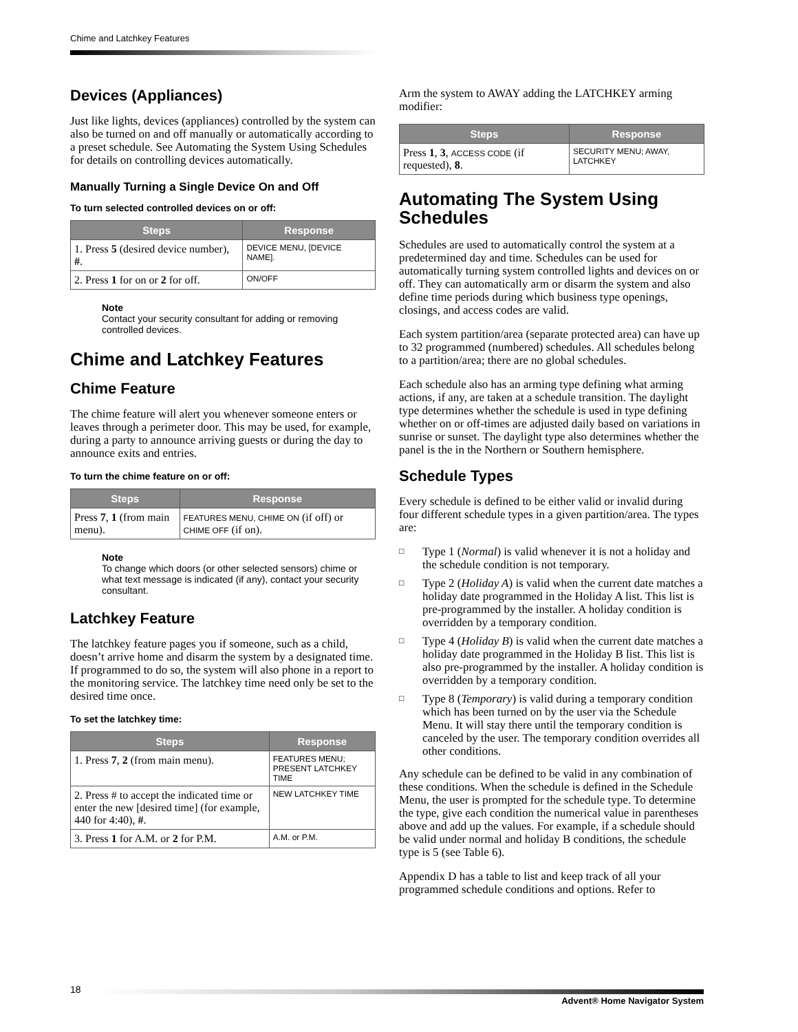Chime and Latchkey Features
Devices (Appliances)
Just like lights, devices (appliances) controlled by the system can also be turned on and off manually or automatically according to a preset schedule. See Automating the System Using Schedules for details on controlling devices automatically.
Manually Turning a Single Device On and Off
To turn selected controlled devices on or off:
| Steps | Response |
| --- | --- |
| 1. Press 5 (desired device number), # . | DEVICE MENU, [DEVICE NAME]. |
| 2. Press 1 for on or 2 for off. | ON/OFF |
Note
Contact your security consultant for adding or removing controlled devices.
Chime and Latchkey Features
Chime Feature
The chime feature will alert you whenever someone enters or leaves through a perimeter door. This may be used, for example, during a party to announce arriving guests or during the day to announce exits and entries.
To turn the chime feature on or off:
| Steps | Response |
| --- | --- |
| Press 7 , 1 (from main menu). | FEATURES MENU, CHIME ON (if off) or CHIME OFF (if on). |
Note
To change which doors (or other selected sensors) chime or what text message is indicated (if any), contact your security consultant.
Latchkey Feature
The latchkey feature pages you if someone, such as a child, doesn’t arrive home and disarm the system by a designated time. If programmed to do so, the system will also phone in a report to the monitoring service. The latchkey time need only be set to the desired time once.
To set the latchkey time:
| Steps | Response |
| --- | --- |
| 1. Press 7 , 2 (from main menu). | FEATURES MENU; PRESENT LATCHKEY TIME |
| 2. Press # to accept the indicated time or enter the new [desired time] (for example, 440 for 4:40), # . | NEW LATCHKEY TIME |
| 3. Press 1 for A.M. or 2 for P.M. | A.M. or P.M. |
Arm the system to AWAY adding the LATCHKEY arming modifier:
| Steps | Response |
| --- | --- |
| Press 1 , 3 , ACCESS CODE (if requested), 8 . | SECURITY MENU; AWAY, LATCHKEY |
Automating The System Using Schedules
Schedules are used to automatically control the system at a predetermined day and time. Schedules can be used for automatically turning system controlled lights and devices on or off. They can automatically arm or disarm the system and also define time periods during which business type openings, closings, and access codes are valid.
Each system partition/area (separate protected area) can have up to 32 programmed (numbered) schedules. All schedules belong to a partition/area; there are no global schedules.
Each schedule also has an arming type defining what arming actions, if any, are taken at a schedule transition. The daylight type determines whether the schedule is used in type defining whether on or off-times are adjusted daily based on variations in sunrise or sunset. The daylight type also determines whether the panel is the in the Northern or Southern hemisphere.
Schedule Types
Every schedule is defined to be either valid or invalid during four different schedule types in a given partition/area. The types are:
□ Type 1 (Normal) is valid whenever it is not a holiday and the schedule condition is not temporary.
□ Type 2 (Holiday A) is valid when the current date matches a holiday date programmed in the Holiday A list. This list is pre-programmed by the installer. A holiday condition is overridden by a temporary condition.
□ Type 4 (Holiday B) is valid when the current date matches a holiday date programmed in the Holiday B list. This list is also pre-programmed by the installer. A holiday condition is overridden by a temporary condition.
□ Type 8 (Temporary) is valid during a temporary condition which has been turned on by the user via the Schedule Menu. It will stay there until the temporary condition is canceled by the user. The temporary condition overrides all other conditions.
Any schedule can be defined to be valid in any combination of these conditions. When the schedule is defined in the Schedule Menu, the user is prompted for the schedule type. To determine the type, give each condition the numerical value in parentheses above and add up the values. For example, if a schedule should be valid under normal and holiday B conditions, the schedule type is 5 (see Table 6).
Appendix D has a table to list and keep track of all your programmed schedule conditions and options. Refer to
18
Advent® Home Navigator System